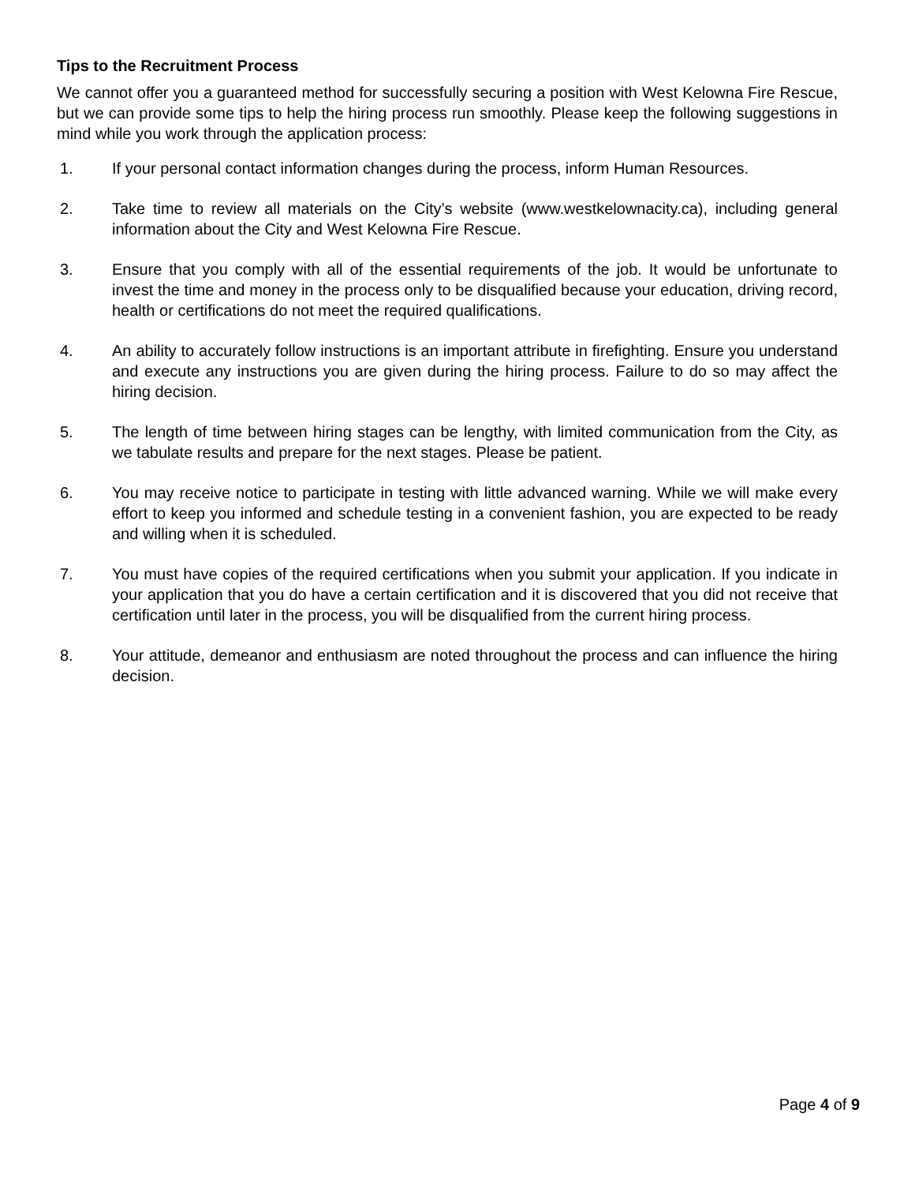Tips to the Recruitment Process
We cannot offer you a guaranteed method for successfully securing a position with West Kelowna Fire Rescue, but we can provide some tips to help the hiring process run smoothly. Please keep the following suggestions in mind while you work through the application process:
1. If your personal contact information changes during the process, inform Human Resources.
2. Take time to review all materials on the City’s website (www.westkelownacity.ca), including general information about the City and West Kelowna Fire Rescue.
3. Ensure that you comply with all of the essential requirements of the job. It would be unfortunate to invest the time and money in the process only to be disqualified because your education, driving record, health or certifications do not meet the required qualifications.
4. An ability to accurately follow instructions is an important attribute in firefighting. Ensure you understand and execute any instructions you are given during the hiring process. Failure to do so may affect the hiring decision.
5. The length of time between hiring stages can be lengthy, with limited communication from the City, as we tabulate results and prepare for the next stages. Please be patient.
6. You may receive notice to participate in testing with little advanced warning. While we will make every effort to keep you informed and schedule testing in a convenient fashion, you are expected to be ready and willing when it is scheduled.
7. You must have copies of the required certifications when you submit your application. If you indicate in your application that you do have a certain certification and it is discovered that you did not receive that certification until later in the process, you will be disqualified from the current hiring process.
8. Your attitude, demeanor and enthusiasm are noted throughout the process and can influence the hiring decision.
Page 4 of 9